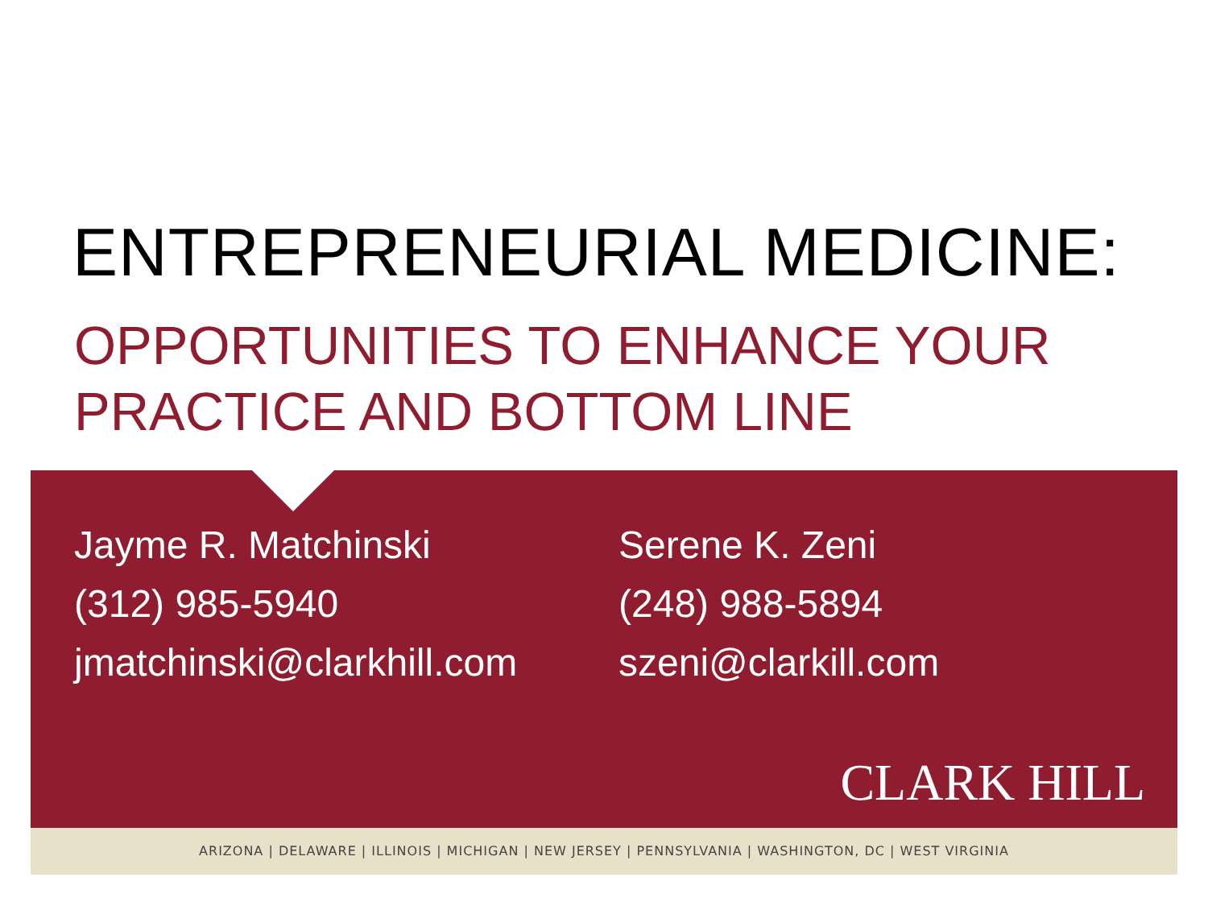ENTREPRENEURIAL MEDICINE:
OPPORTUNITIES TO ENHANCE YOUR
PRACTICE AND BOTTOM LINE
Jayme R. Matchinski
(312) 985-5940
jmatchinski@clarkhill.com
Serene K. Zeni
(248) 988-5894
szeni@clarkill.com
CLARK HILL
ARIZONA | DELAWARE | ILLINOIS | MICHIGAN | NEW JERSEY | PENNSYLVANIA | WASHINGTON, DC | WEST VIRGINIA